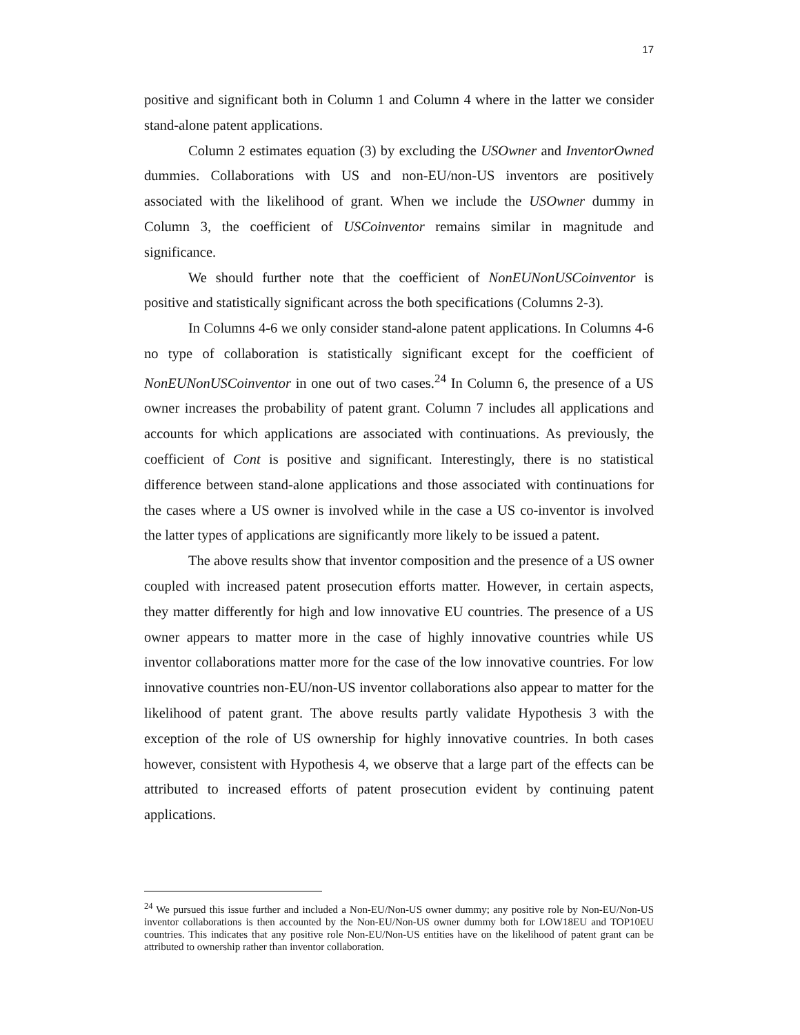17
positive and significant both in Column 1 and Column 4 where in the latter we consider stand-alone patent applications.
Column 2 estimates equation (3) by excluding the USOwner and InventorOwned dummies. Collaborations with US and non-EU/non-US inventors are positively associated with the likelihood of grant. When we include the USOwner dummy in Column 3, the coefficient of USCoinventor remains similar in magnitude and significance.
We should further note that the coefficient of NonEUNonUSCoinventor is positive and statistically significant across the both specifications (Columns 2-3).
In Columns 4-6 we only consider stand-alone patent applications. In Columns 4-6 no type of collaboration is statistically significant except for the coefficient of NonEUNonUSCoinventor in one out of two cases.<sup>24</sup> In Column 6, the presence of a US owner increases the probability of patent grant. Column 7 includes all applications and accounts for which applications are associated with continuations. As previously, the coefficient of Cont is positive and significant. Interestingly, there is no statistical difference between stand-alone applications and those associated with continuations for the cases where a US owner is involved while in the case a US co-inventor is involved the latter types of applications are significantly more likely to be issued a patent.
The above results show that inventor composition and the presence of a US owner coupled with increased patent prosecution efforts matter. However, in certain aspects, they matter differently for high and low innovative EU countries. The presence of a US owner appears to matter more in the case of highly innovative countries while US inventor collaborations matter more for the case of the low innovative countries. For low innovative countries non-EU/non-US inventor collaborations also appear to matter for the likelihood of patent grant. The above results partly validate Hypothesis 3 with the exception of the role of US ownership for highly innovative countries. In both cases however, consistent with Hypothesis 4, we observe that a large part of the effects can be attributed to increased efforts of patent prosecution evident by continuing patent applications.
<sup>24</sup> We pursued this issue further and included a Non-EU/Non-US owner dummy; any positive role by Non-EU/Non-US inventor collaborations is then accounted by the Non-EU/Non-US owner dummy both for LOW18EU and TOP10EU countries. This indicates that any positive role Non-EU/Non-US entities have on the likelihood of patent grant can be attributed to ownership rather than inventor collaboration.